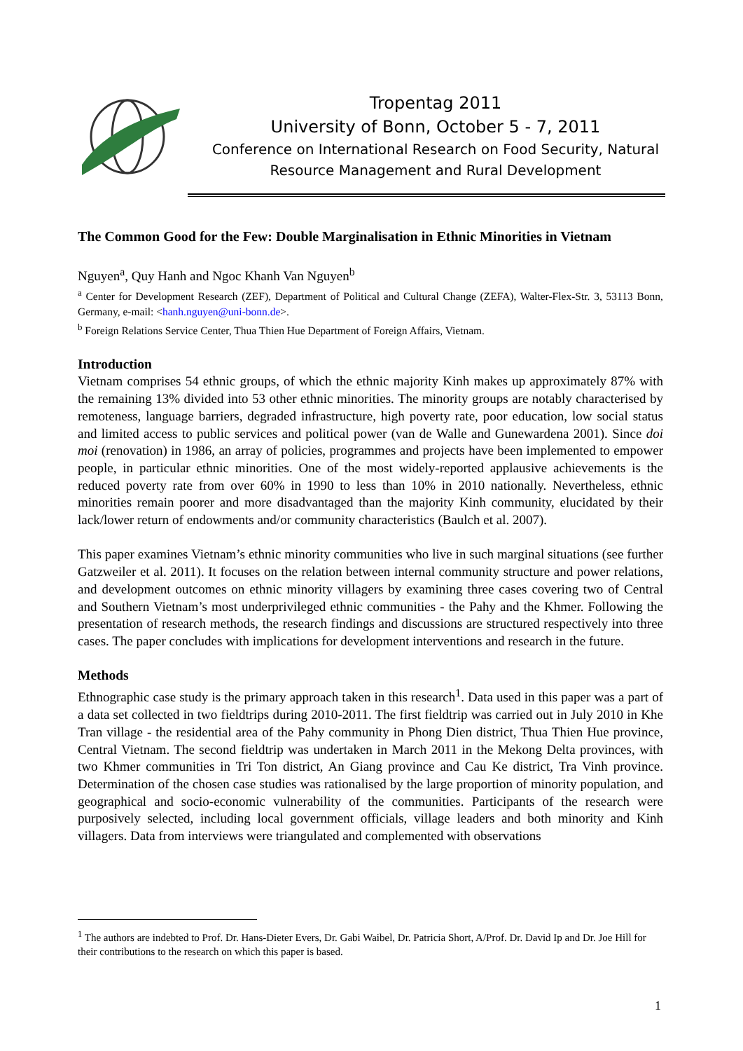Tropentag 2011
University of Bonn, October 5 - 7, 2011
Conference on International Research on Food Security, Natural Resource Management and Rural Development
The Common Good for the Few: Double Marginalisation in Ethnic Minorities in Vietnam
Nguyen<sup>a</sup>, Quy Hanh and Ngoc Khanh Van Nguyen<sup>b</sup>
<sup>a</sup> Center for Development Research (ZEF), Department of Political and Cultural Change (ZEFA), Walter-Flex-Str. 3, 53113 Bonn, Germany, e-mail: <hanh.nguyen@uni-bonn.de>.
<sup>b</sup> Foreign Relations Service Center, Thua Thien Hue Department of Foreign Affairs, Vietnam.
Introduction
Vietnam comprises 54 ethnic groups, of which the ethnic majority Kinh makes up approximately 87% with the remaining 13% divided into 53 other ethnic minorities. The minority groups are notably characterised by remoteness, language barriers, degraded infrastructure, high poverty rate, poor education, low social status and limited access to public services and political power (van de Walle and Gunewardena 2001). Since doi moi (renovation) in 1986, an array of policies, programmes and projects have been implemented to empower people, in particular ethnic minorities. One of the most widely-reported applausive achievements is the reduced poverty rate from over 60% in 1990 to less than 10% in 2010 nationally. Nevertheless, ethnic minorities remain poorer and more disadvantaged than the majority Kinh community, elucidated by their lack/lower return of endowments and/or community characteristics (Baulch et al. 2007).
This paper examines Vietnam’s ethnic minority communities who live in such marginal situations (see further Gatzweiler et al. 2011). It focuses on the relation between internal community structure and power relations, and development outcomes on ethnic minority villagers by examining three cases covering two of Central and Southern Vietnam’s most underprivileged ethnic communities - the Pahy and the Khmer. Following the presentation of research methods, the research findings and discussions are structured respectively into three cases. The paper concludes with implications for development interventions and research in the future.
Methods
Ethnographic case study is the primary approach taken in this research<sup>1</sup>. Data used in this paper was a part of a data set collected in two fieldtrips during 2010-2011. The first fieldtrip was carried out in July 2010 in Khe Tran village - the residential area of the Pahy community in Phong Dien district, Thua Thien Hue province, Central Vietnam. The second fieldtrip was undertaken in March 2011 in the Mekong Delta provinces, with two Khmer communities in Tri Ton district, An Giang province and Cau Ke district, Tra Vinh province. Determination of the chosen case studies was rationalised by the large proportion of minority population, and geographical and socio-economic vulnerability of the communities. Participants of the research were purposively selected, including local government officials, village leaders and both minority and Kinh villagers. Data from interviews were triangulated and complemented with observations
<sup>1</sup> The authors are indebted to Prof. Dr. Hans-Dieter Evers, Dr. Gabi Waibel, Dr. Patricia Short, A/Prof. Dr. David Ip and Dr. Joe Hill for their contributions to the research on which this paper is based.
1